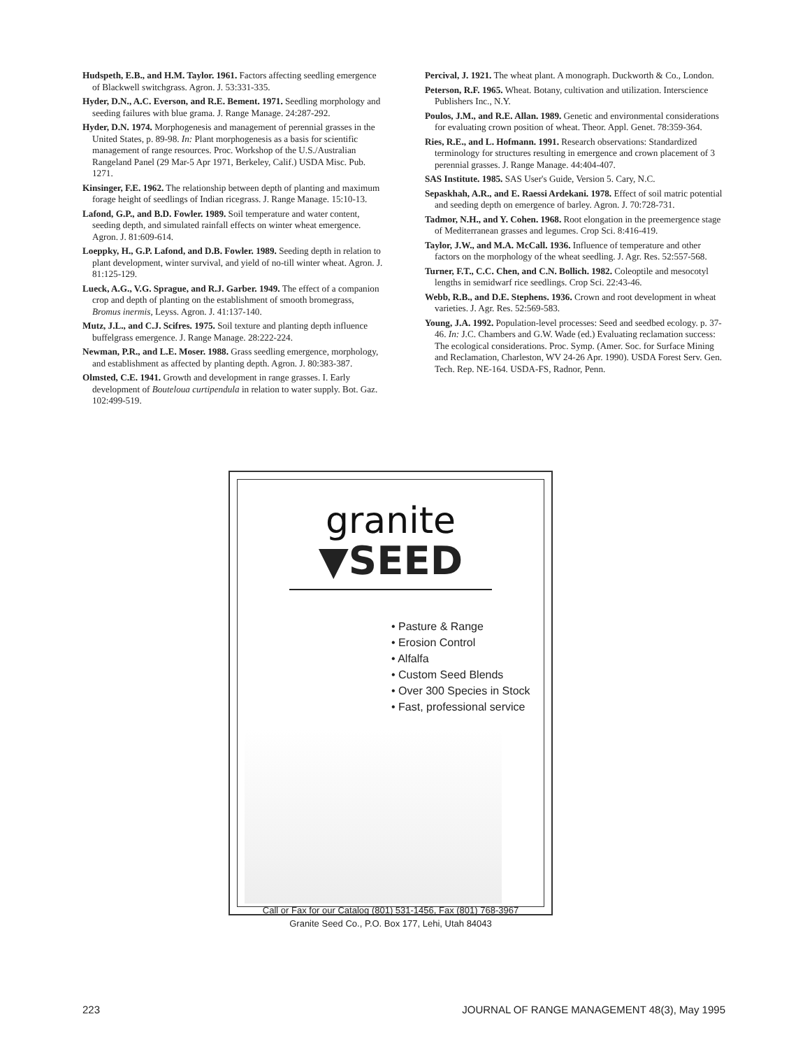Hudspeth, E.B., and H.M. Taylor. 1961. Factors affecting seedling emergence of Blackwell switchgrass. Agron. J. 53:331-335.
Hyder, D.N., A.C. Everson, and R.E. Bement. 1971. Seedling morphology and seeding failures with blue grama. J. Range Manage. 24:287-292.
Hyder, D.N. 1974. Morphogenesis and management of perennial grasses in the United States, p. 89-98. In: Plant morphogenesis as a basis for scientific management of range resources. Proc. Workshop of the U.S./Australian Rangeland Panel (29 Mar-5 Apr 1971, Berkeley, Calif.) USDA Misc. Pub. 1271.
Kinsinger, F.E. 1962. The relationship between depth of planting and maximum forage height of seedlings of Indian ricegrass. J. Range Manage. 15:10-13.
Lafond, G.P., and B.D. Fowler. 1989. Soil temperature and water content, seeding depth, and simulated rainfall effects on winter wheat emergence. Agron. J. 81:609-614.
Loeppky, H., G.P. Lafond, and D.B. Fowler. 1989. Seeding depth in relation to plant development, winter survival, and yield of no-till winter wheat. Agron. J. 81:125-129.
Lueck, A.G., V.G. Sprague, and R.J. Garber. 1949. The effect of a companion crop and depth of planting on the establishment of smooth bromegrass, Bromus inermis, Leyss. Agron. J. 41:137-140.
Mutz, J.L., and C.J. Scifres. 1975. Soil texture and planting depth influence buffelgrass emergence. J. Range Manage. 28:222-224.
Newman, P.R., and L.E. Moser. 1988. Grass seedling emergence, morphology, and establishment as affected by planting depth. Agron. J. 80:383-387.
Olmsted, C.E. 1941. Growth and development in range grasses. I. Early development of Bouteloua curtipendula in relation to water supply. Bot. Gaz. 102:499-519.
Percival, J. 1921. The wheat plant. A monograph. Duckworth & Co., London.
Peterson, R.F. 1965. Wheat. Botany, cultivation and utilization. Interscience Publishers Inc., N.Y.
Poulos, J.M., and R.E. Allan. 1989. Genetic and environmental considerations for evaluating crown position of wheat. Theor. Appl. Genet. 78:359-364.
Ries, R.E., and L. Hofmann. 1991. Research observations: Standardized terminology for structures resulting in emergence and crown placement of 3 perennial grasses. J. Range Manage. 44:404-407.
SAS Institute. 1985. SAS User's Guide, Version 5. Cary, N.C.
Sepaskhah, A.R., and E. Raessi Ardekani. 1978. Effect of soil matric potential and seeding depth on emergence of barley. Agron. J. 70:728-731.
Tadmor, N.H., and Y. Cohen. 1968. Root elongation in the preemergence stage of Mediterranean grasses and legumes. Crop Sci. 8:416-419.
Taylor, J.W., and M.A. McCall. 1936. Influence of temperature and other factors on the morphology of the wheat seedling. J. Agr. Res. 52:557-568.
Turner, F.T., C.C. Chen, and C.N. Bollich. 1982. Coleoptile and mesocotyl lengths in semidwarf rice seedlings. Crop Sci. 22:43-46.
Webb, R.B., and D.E. Stephens. 1936. Crown and root development in wheat varieties. J. Agr. Res. 52:569-583.
Young, J.A. 1992. Population-level processes: Seed and seedbed ecology. p. 37-46. In: J.C. Chambers and G.W. Wade (ed.) Evaluating reclamation success: The ecological considerations. Proc. Symp. (Amer. Soc. for Surface Mining and Reclamation, Charleston, WV 24-26 Apr. 1990). USDA Forest Serv. Gen. Tech. Rep. NE-164. USDA-FS, Radnor, Penn.
granite
▼SEED
• Pasture & Range
• Erosion Control
• Alfalfa
• Custom Seed Blends
• Over 300 Species in Stock
• Fast, professional service
Call or Fax for our Catalog (801) 531-1456, Fax (801) 768-3967
Granite Seed Co., P.O. Box 177, Lehi, Utah 84043
223 JOURNAL OF RANGE MANAGEMENT 48(3), May 1995